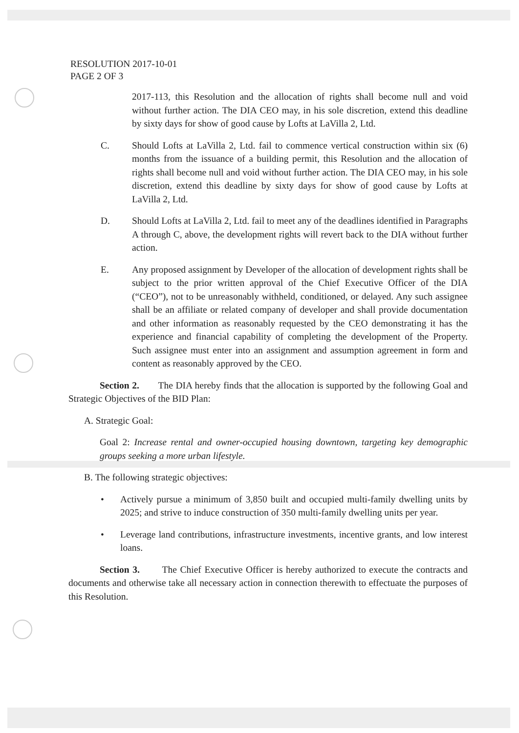RESOLUTION 2017-10-01
PAGE 2 OF 3
2017-113, this Resolution and the allocation of rights shall become null and void without further action. The DIA CEO may, in his sole discretion, extend this deadline by sixty days for show of good cause by Lofts at LaVilla 2, Ltd.
C. Should Lofts at LaVilla 2, Ltd. fail to commence vertical construction within six (6) months from the issuance of a building permit, this Resolution and the allocation of rights shall become null and void without further action. The DIA CEO may, in his sole discretion, extend this deadline by sixty days for show of good cause by Lofts at LaVilla 2, Ltd.
D. Should Lofts at LaVilla 2, Ltd. fail to meet any of the deadlines identified in Paragraphs A through C, above, the development rights will revert back to the DIA without further action.
E. Any proposed assignment by Developer of the allocation of development rights shall be subject to the prior written approval of the Chief Executive Officer of the DIA (“CEO”), not to be unreasonably withheld, conditioned, or delayed. Any such assignee shall be an affiliate or related company of developer and shall provide documentation and other information as reasonably requested by the CEO demonstrating it has the experience and financial capability of completing the development of the Property. Such assignee must enter into an assignment and assumption agreement in form and content as reasonably approved by the CEO.
Section 2. The DIA hereby finds that the allocation is supported by the following Goal and Strategic Objectives of the BID Plan:
A. Strategic Goal:
Goal 2: Increase rental and owner-occupied housing downtown, targeting key demographic groups seeking a more urban lifestyle.
B. The following strategic objectives:
• Actively pursue a minimum of 3,850 built and occupied multi-family dwelling units by 2025; and strive to induce construction of 350 multi-family dwelling units per year.
• Leverage land contributions, infrastructure investments, incentive grants, and low interest loans.
Section 3. The Chief Executive Officer is hereby authorized to execute the contracts and documents and otherwise take all necessary action in connection therewith to effectuate the purposes of this Resolution.